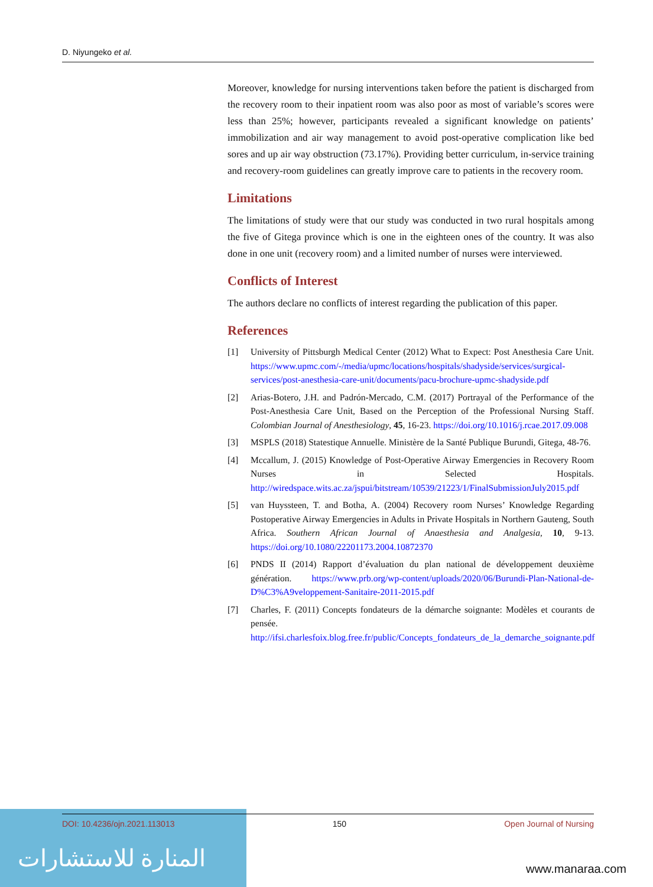D. Niyungeko et al.
Moreover, knowledge for nursing interventions taken before the patient is discharged from the recovery room to their inpatient room was also poor as most of variable’s scores were less than 25%; however, participants revealed a significant knowledge on patients’ immobilization and air way management to avoid post-operative complication like bed sores and up air way obstruction (73.17%). Providing better curriculum, in-service training and recovery-room guidelines can greatly improve care to patients in the recovery room.
Limitations
The limitations of study were that our study was conducted in two rural hospitals among the five of Gitega province which is one in the eighteen ones of the country. It was also done in one unit (recovery room) and a limited number of nurses were interviewed.
Conflicts of Interest
The authors declare no conflicts of interest regarding the publication of this paper.
References
[1] University of Pittsburgh Medical Center (2012) What to Expect: Post Anesthesia Care Unit. https://www.upmc.com/-/media/upmc/locations/hospitals/shadyside/services/surgical-services/post-anesthesia-care-unit/documents/pacu-brochure-upmc-shadyside.pdf
[2] Arias-Botero, J.H. and Padrón-Mercado, C.M. (2017) Portrayal of the Performance of the Post-Anesthesia Care Unit, Based on the Perception of the Professional Nursing Staff. Colombian Journal of Anesthesiology, 45, 16-23. https://doi.org/10.1016/j.rcae.2017.09.008
[3] MSPLS (2018) Statestique Annuelle. Ministère de la Santé Publique Burundi, Gitega, 48-76.
[4] Mccallum, J. (2015) Knowledge of Post-Operative Airway Emergencies in Recovery Room Nurses in Selected Hospitals. http://wiredspace.wits.ac.za/jspui/bitstream/10539/21223/1/FinalSubmissionJuly2015.pdf
[5] van Huyssteen, T. and Botha, A. (2004) Recovery room Nurses’ Knowledge Regarding Postoperative Airway Emergencies in Adults in Private Hospitals in Northern Gauteng, South Africa. Southern African Journal of Anaesthesia and Analgesia, 10, 9-13. https://doi.org/10.1080/22201173.2004.10872370
[6] PNDS II (2014) Rapport d’évaluation du plan national de développement deuxième génération. https://www.prb.org/wp-content/uploads/2020/06/Burundi-Plan-National-de-D%C3%A9veloppement-Sanitaire-2011-2015.pdf
[7] Charles, F. (2011) Concepts fondateurs de la démarche soignante: Modèles et courants de pensée. http://ifsi.charlesfoix.blog.free.fr/public/Concepts_fondateurs_de_la_demarche_soignante.pdf
المنارة للاستشارات
DOI: 10.4236/ojn.2021.113013 150 Open Journal of Nursing
www.manaraa.com